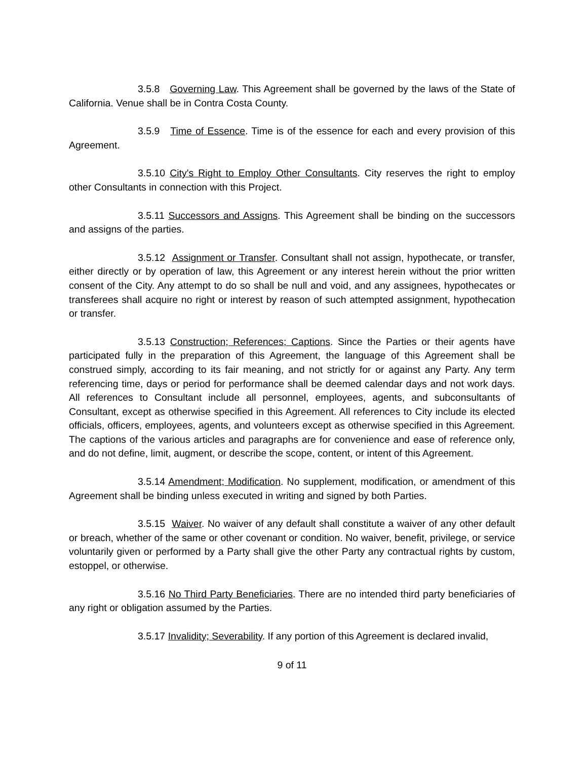3.5.8 Governing Law. This Agreement shall be governed by the laws of the State of California. Venue shall be in Contra Costa County.
3.5.9 Time of Essence. Time is of the essence for each and every provision of this Agreement.
3.5.10 City's Right to Employ Other Consultants. City reserves the right to employ other Consultants in connection with this Project.
3.5.11 Successors and Assigns. This Agreement shall be binding on the successors and assigns of the parties.
3.5.12 Assignment or Transfer. Consultant shall not assign, hypothecate, or transfer, either directly or by operation of law, this Agreement or any interest herein without the prior written consent of the City. Any attempt to do so shall be null and void, and any assignees, hypothecates or transferees shall acquire no right or interest by reason of such attempted assignment, hypothecation or transfer.
3.5.13 Construction; References; Captions. Since the Parties or their agents have participated fully in the preparation of this Agreement, the language of this Agreement shall be construed simply, according to its fair meaning, and not strictly for or against any Party. Any term referencing time, days or period for performance shall be deemed calendar days and not work days. All references to Consultant include all personnel, employees, agents, and subconsultants of Consultant, except as otherwise specified in this Agreement. All references to City include its elected officials, officers, employees, agents, and volunteers except as otherwise specified in this Agreement. The captions of the various articles and paragraphs are for convenience and ease of reference only, and do not define, limit, augment, or describe the scope, content, or intent of this Agreement.
3.5.14 Amendment; Modification. No supplement, modification, or amendment of this Agreement shall be binding unless executed in writing and signed by both Parties.
3.5.15 Waiver. No waiver of any default shall constitute a waiver of any other default or breach, whether of the same or other covenant or condition. No waiver, benefit, privilege, or service voluntarily given or performed by a Party shall give the other Party any contractual rights by custom, estoppel, or otherwise.
3.5.16 No Third Party Beneficiaries. There are no intended third party beneficiaries of any right or obligation assumed by the Parties.
3.5.17 Invalidity; Severability. If any portion of this Agreement is declared invalid,
9 of 11